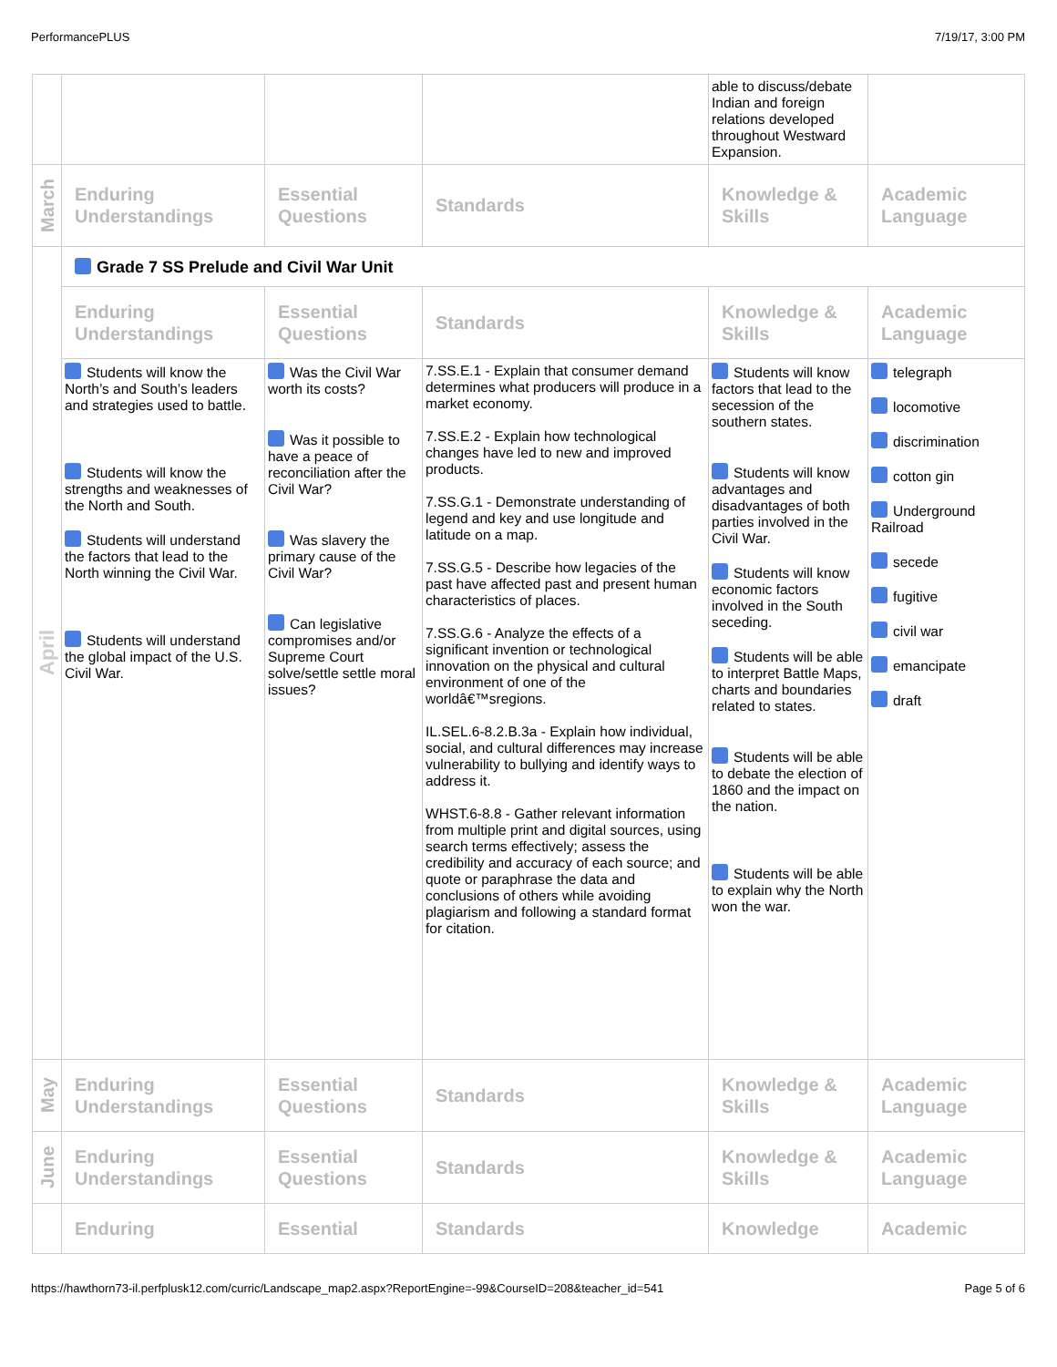PerformancePLUS 7/19/17, 3:00 PM
| | | | | able to discuss/debate Indian and foreign relations developed throughout Westward Expansion. | |
| March | Enduring Understandings | Essential Questions | Standards | Knowledge & Skills | Academic Language |
| April | Grade 7 SS Prelude and Civil War Unit | | | | |
| | Enduring Understandings | Essential Questions | Standards | Knowledge & Skills | Academic Language |
| | Students will know the North’s and South’s leaders and strategies used to battle. Students will know the strengths and weaknesses of the North and South. Students will understand the factors that lead to the North winning the Civil War. Students will understand the global impact of the U.S. Civil War. | Was the Civil War worth its costs? Was it possible to have a peace of reconciliation after the Civil War? Was slavery the primary cause of the Civil War? Can legislative compromises and/or Supreme Court solve/settle settle moral issues? | 7.SS.E.1 - Explain that consumer demand determines what producers will produce in a market economy. 7.SS.E.2 - Explain how technological changes have led to new and improved products. 7.SS.G.1 - Demonstrate understanding of legend and key and use longitude and latitude on a map. 7.SS.G.5 - Describe how legacies of the past have affected past and present human characteristics of places. 7.SS.G.6 - Analyze the effects of a significant invention or technological innovation on the physical and cultural environment of one of the worldâ€™sregions. IL.SEL.6-8.2.B.3a - Explain how individual, social, and cultural differences may increase vulnerability to bullying and identify ways to address it. WHST.6-8.8 - Gather relevant information from multiple print and digital sources, using search terms effectively; assess the credibility and accuracy of each source; and quote or paraphrase the data and conclusions of others while avoiding plagiarism and following a standard format for citation. | Students will know factors that lead to the secession of the southern states. Students will know advantages and disadvantages of both parties involved in the Civil War. Students will know economic factors involved in the South seceding. Students will be able to interpret Battle Maps, charts and boundaries related to states. Students will be able to debate the election of 1860 and the impact on the nation. Students will be able to explain why the North won the war. | telegraph locomotive discrimination cotton gin Underground Railroad secede fugitive civil war emancipate draft |
| May | Enduring Understandings | Essential Questions | Standards | Knowledge & Skills | Academic Language |
| June | Enduring Understandings | Essential Questions | Standards | Knowledge & Skills | Academic Language |
| | Enduring | Essential | Standards | Knowledge | Academic |
https://hawthorn73-il.perfplusk12.com/curric/Landscape_map2.aspx?ReportEngine=-99&CourseID=208&teacher_id=541 Page 5 of 6